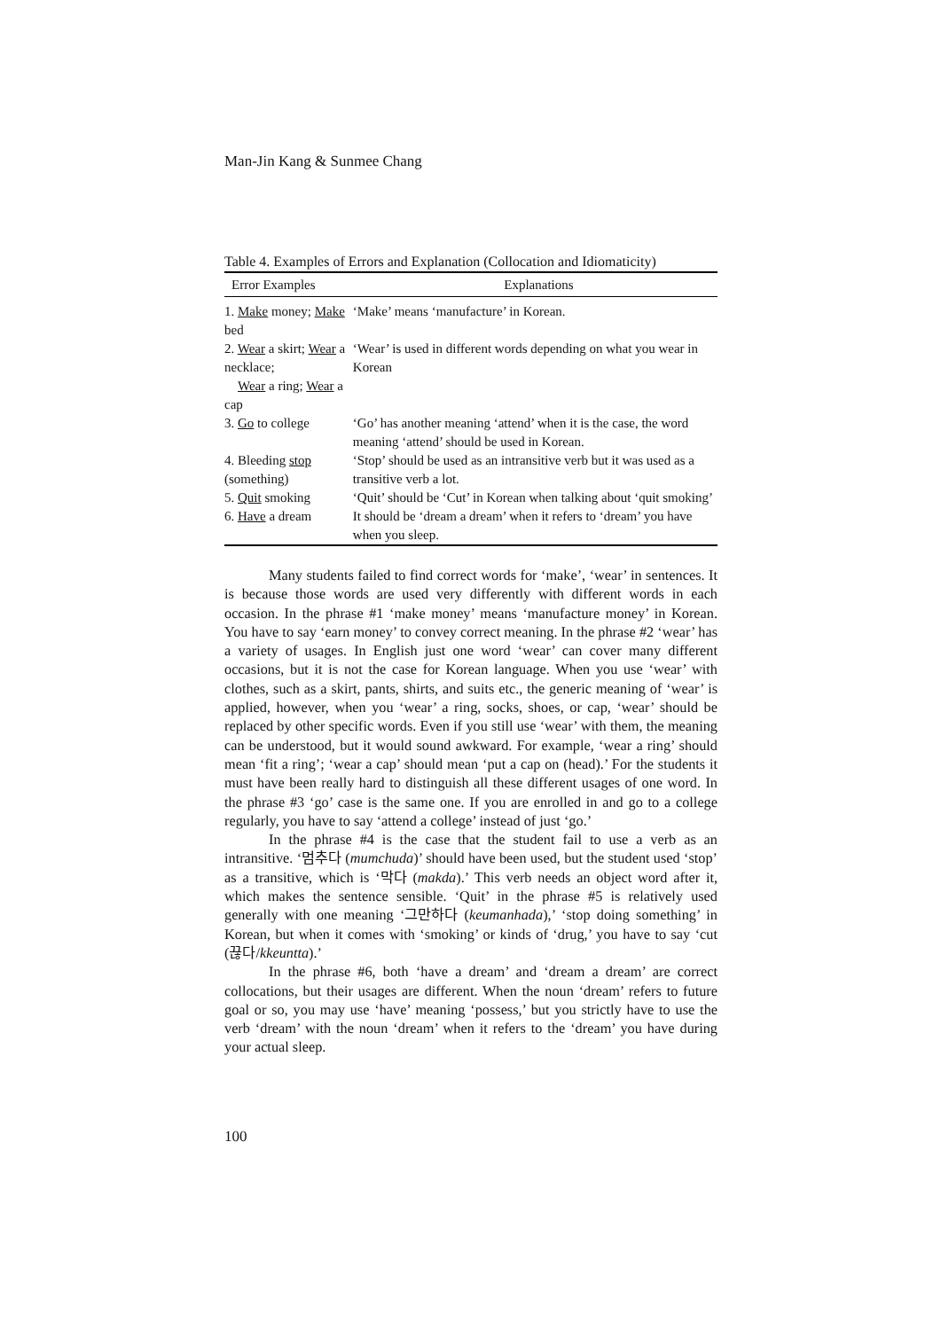Man-Jin Kang & Sunmee Chang
Table 4. Examples of Errors and Explanation (Collocation and Idiomaticity)
| Error Examples | Explanations |
| --- | --- |
| 1. Make money; Make bed | ‘Make’ means ‘manufacture’ in Korean. |
| 2. Wear a skirt; Wear a necklace; Wear a ring; Wear a cap | ‘Wear’ is used in different words depending on what you wear in Korean |
| 3. Go to college | ‘Go’ has another meaning ‘attend’ when it is the case, the word meaning ‘attend’ should be used in Korean. |
| 4. Bleeding stop (something) | ‘Stop’ should be used as an intransitive verb but it was used as a transitive verb a lot. |
| 5. Quit smoking | ‘Quit’ should be ‘Cut’ in Korean when talking about ‘quit smoking’ |
| 6. Have a dream | It should be ‘dream a dream’ when it refers to ‘dream’ you have when you sleep. |
Many students failed to find correct words for ‘make’, ‘wear’ in sentences. It is because those words are used very differently with different words in each occasion. In the phrase #1 ‘make money’ means ‘manufacture money’ in Korean. You have to say ‘earn money’ to convey correct meaning. In the phrase #2 ‘wear’ has a variety of usages. In English just one word ‘wear’ can cover many different occasions, but it is not the case for Korean language. When you use ‘wear’ with clothes, such as a skirt, pants, shirts, and suits etc., the generic meaning of ‘wear’ is applied, however, when you ‘wear’ a ring, socks, shoes, or cap, ‘wear’ should be replaced by other specific words. Even if you still use ‘wear’ with them, the meaning can be understood, but it would sound awkward. For example, ‘wear a ring’ should mean ‘fit a ring’; ‘wear a cap’ should mean ‘put a cap on (head).’ For the students it must have been really hard to distinguish all these different usages of one word. In the phrase #3 ‘go’ case is the same one. If you are enrolled in and go to a college regularly, you have to say ‘attend a college’ instead of just ‘go.’
In the phrase #4 is the case that the student fail to use a verb as an intransitive. ‘멈추다 (mumchuda)’ should have been used, but the student used ‘stop’ as a transitive, which is ‘막다 (makda).’ This verb needs an object word after it, which makes the sentence sensible. ‘Quit’ in the phrase #5 is relatively used generally with one meaning ‘그만하다 (keumanhada),’ ‘stop doing something’ in Korean, but when it comes with ‘smoking’ or kinds of ‘drug,’ you have to say ‘cut (끊다/kkeuntta).’
In the phrase #6, both ‘have a dream’ and ‘dream a dream’ are correct collocations, but their usages are different. When the noun ‘dream’ refers to future goal or so, you may use ‘have’ meaning ‘possess,’ but you strictly have to use the verb ‘dream’ with the noun ‘dream’ when it refers to the ‘dream’ you have during your actual sleep.
100